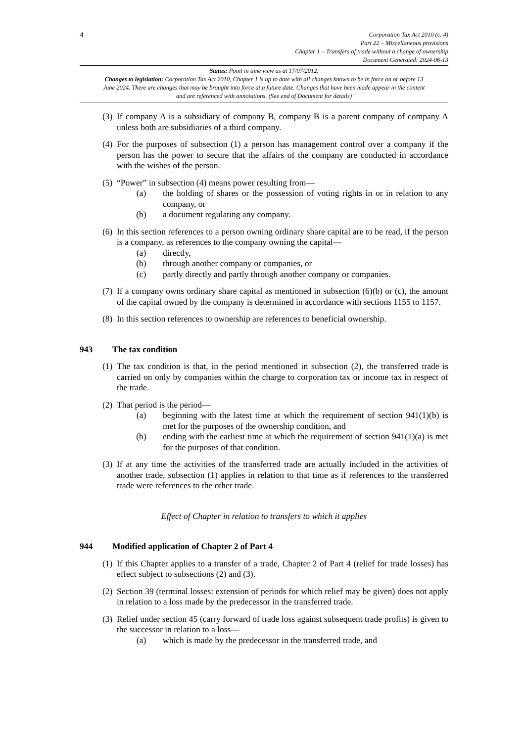4
Corporation Tax Act 2010 (c. 4)
Part 22 – Miscellaneous provisions
Chapter 1 – Transfers of trade without a change of ownership
Document Generated: 2024-06-13
Status: Point in time view as at 17/07/2012.
Changes to legislation: Corporation Tax Act 2010, Chapter 1 is up to date with all changes known to be in force on or before 13 June 2024. There are changes that may be brought into force at a future date. Changes that have been made appear in the content and are referenced with annotations. (See end of Document for details)
(3)
If company A is a subsidiary of company B, company B is a parent company of company A unless both are subsidiaries of a third company.
(4)
For the purposes of subsection (1) a person has management control over a company if the person has the power to secure that the affairs of the company are conducted in accordance with the wishes of the person.
(5)
“Power” in subsection (4) means power resulting from—
(a) the holding of shares or the possession of voting rights in or in relation to any company, or
(b) a document regulating any company.
(6)
In this section references to a person owning ordinary share capital are to be read, if the person is a company, as references to the company owning the capital—
(a) directly,
(b) through another company or companies, or
(c) partly directly and partly through another company or companies.
(7)
If a company owns ordinary share capital as mentioned in subsection (6)(b) or (c), the amount of the capital owned by the company is determined in accordance with sections 1155 to 1157.
(8)
In this section references to ownership are references to beneficial ownership.
943 The tax condition
(1)
The tax condition is that, in the period mentioned in subsection (2), the transferred trade is carried on only by companies within the charge to corporation tax or income tax in respect of the trade.
(2)
That period is the period—
(a) beginning with the latest time at which the requirement of section 941(1)(b) is met for the purposes of the ownership condition, and
(b) ending with the earliest time at which the requirement of section 941(1)(a) is met for the purposes of that condition.
(3)
If at any time the activities of the transferred trade are actually included in the activities of another trade, subsection (1) applies in relation to that time as if references to the transferred trade were references to the other trade.
Effect of Chapter in relation to transfers to which it applies
944 Modified application of Chapter 2 of Part 4
(1)
If this Chapter applies to a transfer of a trade, Chapter 2 of Part 4 (relief for trade losses) has effect subject to subsections (2) and (3).
(2)
Section 39 (terminal losses: extension of periods for which relief may be given) does not apply in relation to a loss made by the predecessor in the transferred trade.
(3)
Relief under section 45 (carry forward of trade loss against subsequent trade profits) is given to the successor in relation to a loss—
(a) which is made by the predecessor in the transferred trade, and